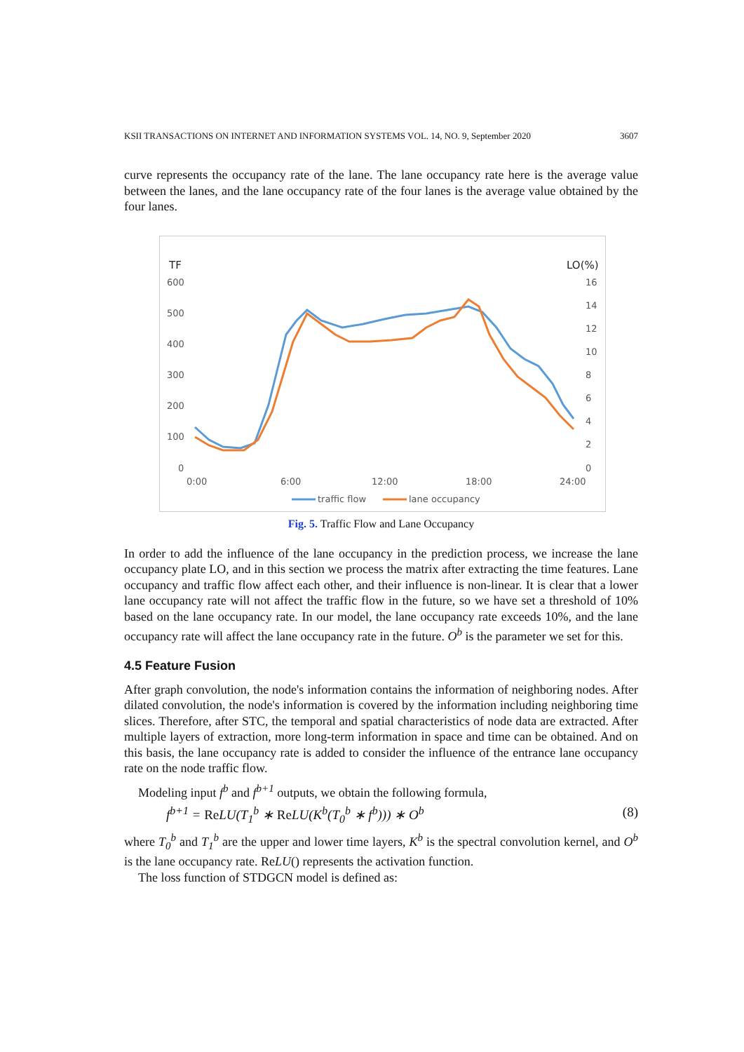KSII TRANSACTIONS ON INTERNET AND INFORMATION SYSTEMS VOL. 14, NO. 9, September 2020 3607
curve represents the occupancy rate of the lane. The lane occupancy rate here is the average value between the lanes, and the lane occupancy rate of the four lanes is the average value obtained by the four lanes.
TF
LO(%)
600
500
400
300
200
100
0
16
14
12
10
8
6
4
2
0
0:00
6:00
12:00
18:00
24:00
traffic flow
lane occupancy
Fig. 5. Traffic Flow and Lane Occupancy
In order to add the influence of the lane occupancy in the prediction process, we increase the lane occupancy plate LO, and in this section we process the matrix after extracting the time features. Lane occupancy and traffic flow affect each other, and their influence is non-linear. It is clear that a lower lane occupancy rate will not affect the traffic flow in the future, so we have set a threshold of 10% based on the lane occupancy rate. In our model, the lane occupancy rate exceeds 10%, and the lane occupancy rate will affect the lane occupancy rate in the future. O<sup>b</sup> is the parameter we set for this.
4.5 Feature Fusion
After graph convolution, the node's information contains the information of neighboring nodes. After dilated convolution, the node's information is covered by the information including neighboring time slices. Therefore, after STC, the temporal and spatial characteristics of node data are extracted. After multiple layers of extraction, more long-term information in space and time can be obtained. And on this basis, the lane occupancy rate is added to consider the influence of the entrance lane occupancy rate on the node traffic flow.
Modeling input f<sup>b</sup> and f<sup>b+1</sup> outputs, we obtain the following formula,
f<sup>b+1</sup> = Re LU(T<sub>1</sub><sup>b</sup> ∗ Re LU(K<sup>b</sup>(T<sub>0</sub><sup>b</sup> ∗ f<sup>b</sup>))) ∗ O<sup>b</sup> (8)
where T<sub>0</sub><sup>b</sup> and T<sub>1</sub><sup>b</sup> are the upper and lower time layers, K<sup>b</sup> is the spectral convolution kernel, and O<sup>b</sup> is the lane occupancy rate. ReLU() represents the activation function.
The loss function of STDGCN model is defined as: